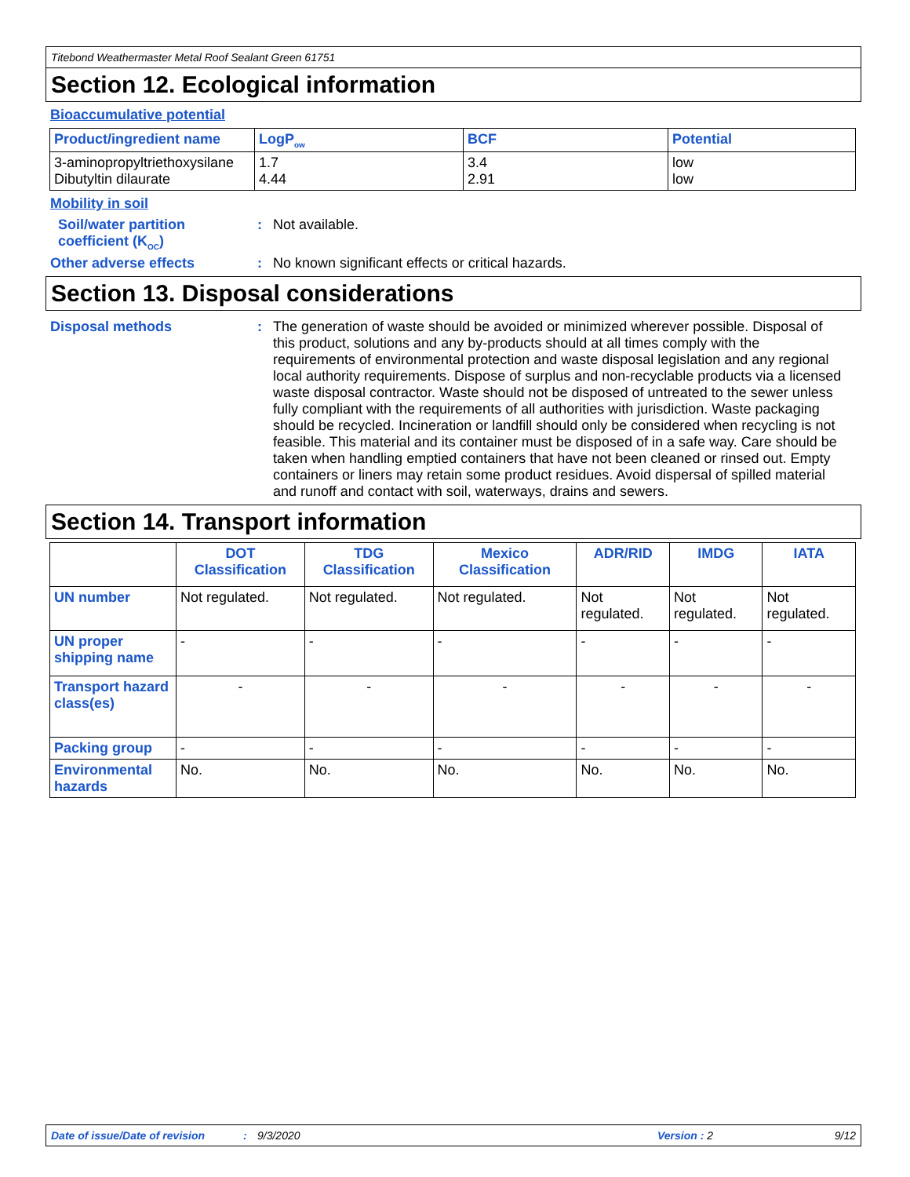Titebond Weathermaster Metal Roof Sealant Green 61751
Section 12. Ecological information
Bioaccumulative potential
| Product/ingredient name | LogP<sub>ow</sub> | BCF | Potential |
| --- | --- | --- | --- |
| 3-aminopropyltriethoxysilane Dibutyltin dilaurate | 1.7 4.44 | 3.4 2.91 | low low |
Mobility in soil
Soil/water partition coefficient (K<sub>OC</sub>)
: Not available.
Other adverse effects : No known significant effects or critical hazards.
Section 13. Disposal considerations
Disposal methods : The generation of waste should be avoided or minimized wherever possible. Disposal of this product, solutions and any by-products should at all times comply with the requirements of environmental protection and waste disposal legislation and any regional local authority requirements. Dispose of surplus and non-recyclable products via a licensed waste disposal contractor. Waste should not be disposed of untreated to the sewer unless fully compliant with the requirements of all authorities with jurisdiction. Waste packaging should be recycled. Incineration or landfill should only be considered when recycling is not feasible. This material and its container must be disposed of in a safe way. Care should be taken when handling emptied containers that have not been cleaned or rinsed out. Empty containers or liners may retain some product residues. Avoid dispersal of spilled material and runoff and contact with soil, waterways, drains and sewers.
Section 14. Transport information
| | DOT Classification | TDG Classification | Mexico Classification | ADR/RID | IMDG | IATA |
| --- | --- | --- | --- | --- | --- | --- |
| UN number | Not regulated. | Not regulated. | Not regulated. | Not regulated. | Not regulated. | Not regulated. |
| UN proper shipping name | - | - | - | - | - | - |
| Transport hazard class(es) | - | - | - | - | - | - |
| Packing group | - | - | - | - | - | - |
| Environmental hazards | No. | No. | No. | No. | No. | No. |
Date of issue/Date of revision: 9/3/2020 Version : 2 9/12